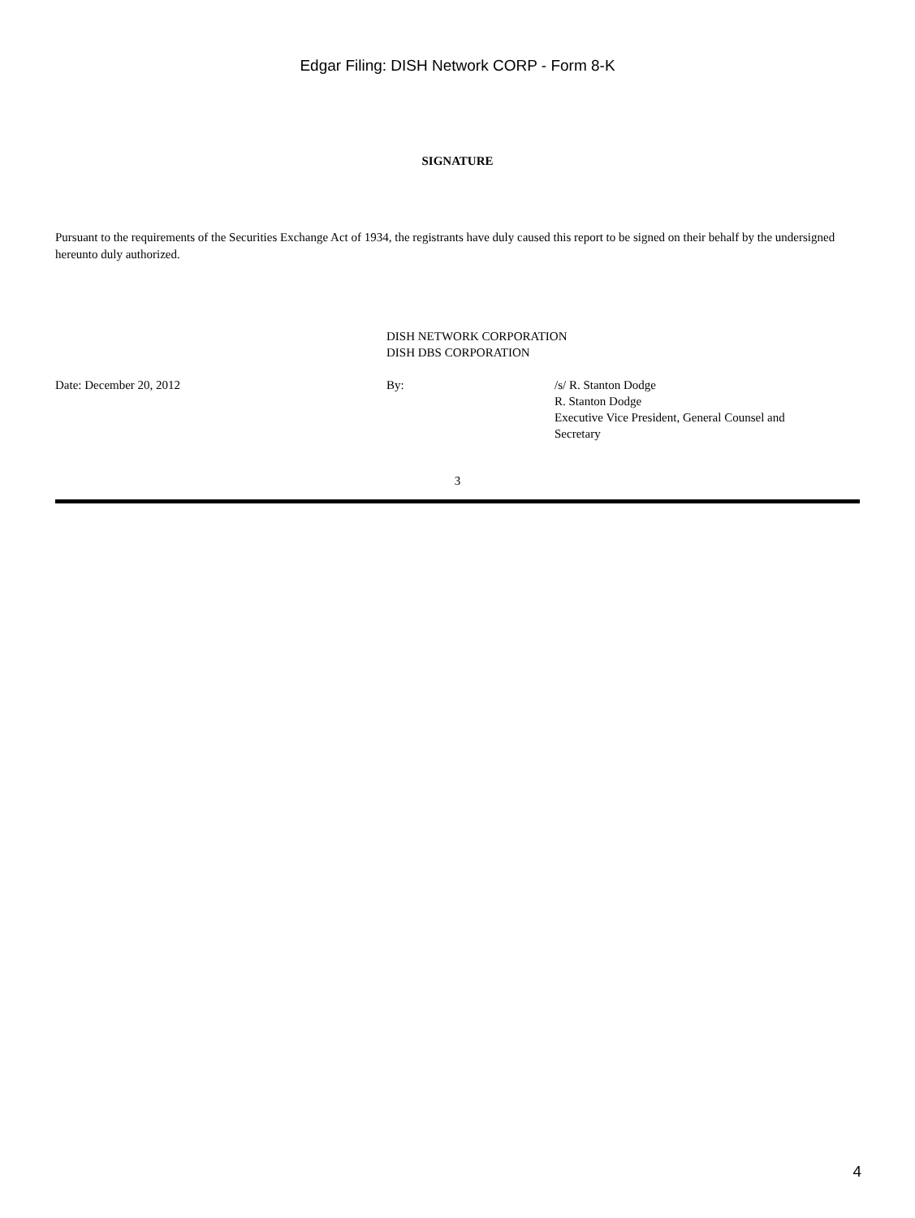Edgar Filing: DISH Network CORP - Form 8-K
SIGNATURE
Pursuant to the requirements of the Securities Exchange Act of 1934, the registrants have duly caused this report to be signed on their behalf by the undersigned hereunto duly authorized.
DISH NETWORK CORPORATION
DISH DBS CORPORATION
Date: December 20, 2012 By: /s/ R. Stanton Dodge
R. Stanton Dodge
Executive Vice President, General Counsel and Secretary
3
4